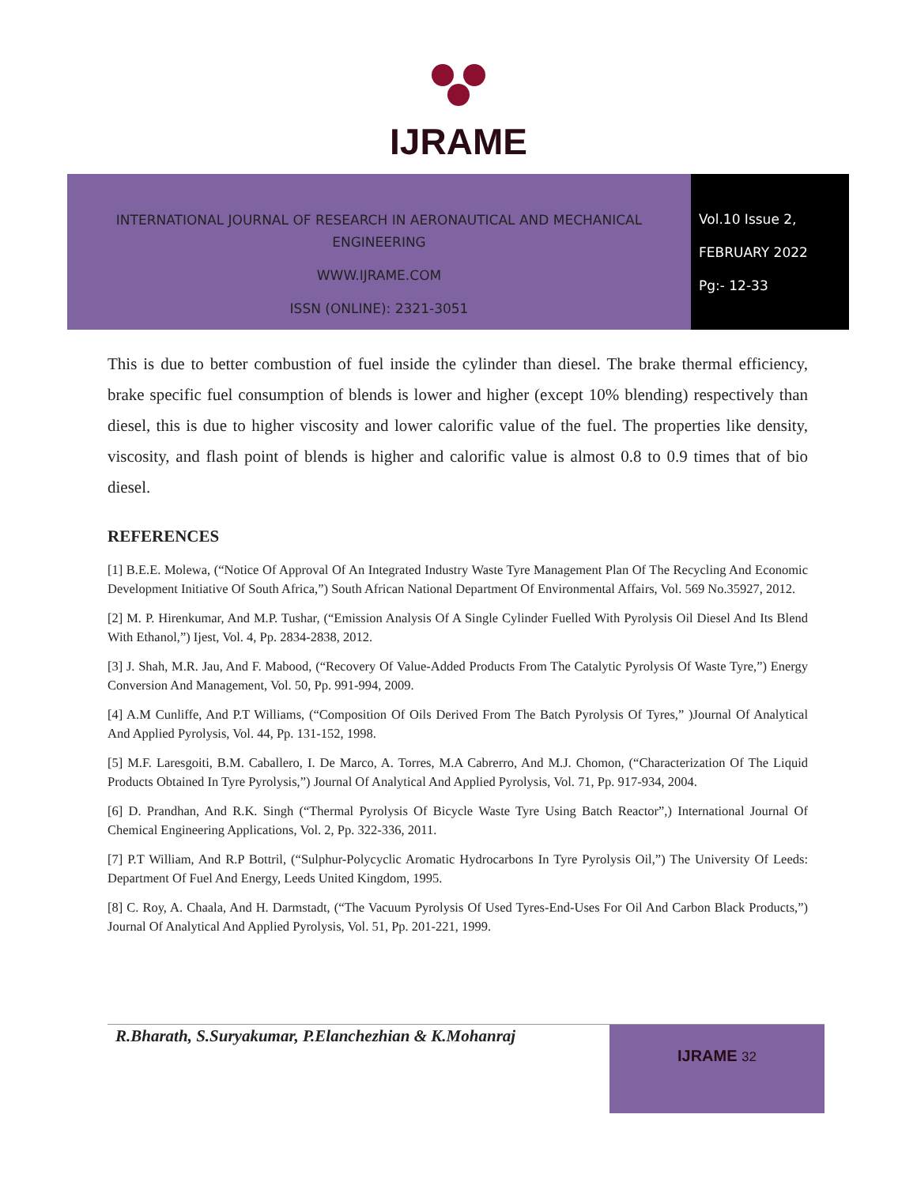IJRAME
INTERNATIONAL JOURNAL OF RESEARCH IN AERONAUTICAL AND MECHANICAL
ENGINEERING
WWW.IJRAME.COM
ISSN (ONLINE): 2321-3051
Vol.10 Issue 2,
FEBRUARY 2022
Pg:- 12-33
This is due to better combustion of fuel inside the cylinder than diesel. The brake thermal efficiency, brake specific fuel consumption of blends is lower and higher (except 10% blending) respectively than diesel, this is due to higher viscosity and lower calorific value of the fuel. The properties like density, viscosity, and flash point of blends is higher and calorific value is almost 0.8 to 0.9 times that of bio diesel.
REFERENCES
[1] B.E.E. Molewa, (“Notice Of Approval Of An Integrated Industry Waste Tyre Management Plan Of The Recycling And Economic Development Initiative Of South Africa,”) South African National Department Of Environmental Affairs, Vol. 569 No.35927, 2012.
[2] M. P. Hirenkumar, And M.P. Tushar, (“Emission Analysis Of A Single Cylinder Fuelled With Pyrolysis Oil Diesel And Its Blend With Ethanol,”) Ijest, Vol. 4, Pp. 2834-2838, 2012.
[3] J. Shah, M.R. Jau, And F. Mabood, (“Recovery Of Value-Added Products From The Catalytic Pyrolysis Of Waste Tyre,”) Energy Conversion And Management, Vol. 50, Pp. 991-994, 2009.
[4] A.M Cunliffe, And P.T Williams, (“Composition Of Oils Derived From The Batch Pyrolysis Of Tyres,” )Journal Of Analytical And Applied Pyrolysis, Vol. 44, Pp. 131-152, 1998.
[5] M.F. Laresgoiti, B.M. Caballero, I. De Marco, A. Torres, M.A Cabrerro, And M.J. Chomon, (“Characterization Of The Liquid Products Obtained In Tyre Pyrolysis,”) Journal Of Analytical And Applied Pyrolysis, Vol. 71, Pp. 917-934, 2004.
[6] D. Prandhan, And R.K. Singh (“Thermal Pyrolysis Of Bicycle Waste Tyre Using Batch Reactor”,) International Journal Of Chemical Engineering Applications, Vol. 2, Pp. 322-336, 2011.
[7] P.T William, And R.P Bottril, (“Sulphur-Polycyclic Aromatic Hydrocarbons In Tyre Pyrolysis Oil,”) The University Of Leeds: Department Of Fuel And Energy, Leeds United Kingdom, 1995.
[8] C. Roy, A. Chaala, And H. Darmstadt, (“The Vacuum Pyrolysis Of Used Tyres-End-Uses For Oil And Carbon Black Products,”) Journal Of Analytical And Applied Pyrolysis, Vol. 51, Pp. 201-221, 1999.
R.Bharath, S.Suryakumar, P.Elanchezhian & K.Mohanraj
IJRAME 32